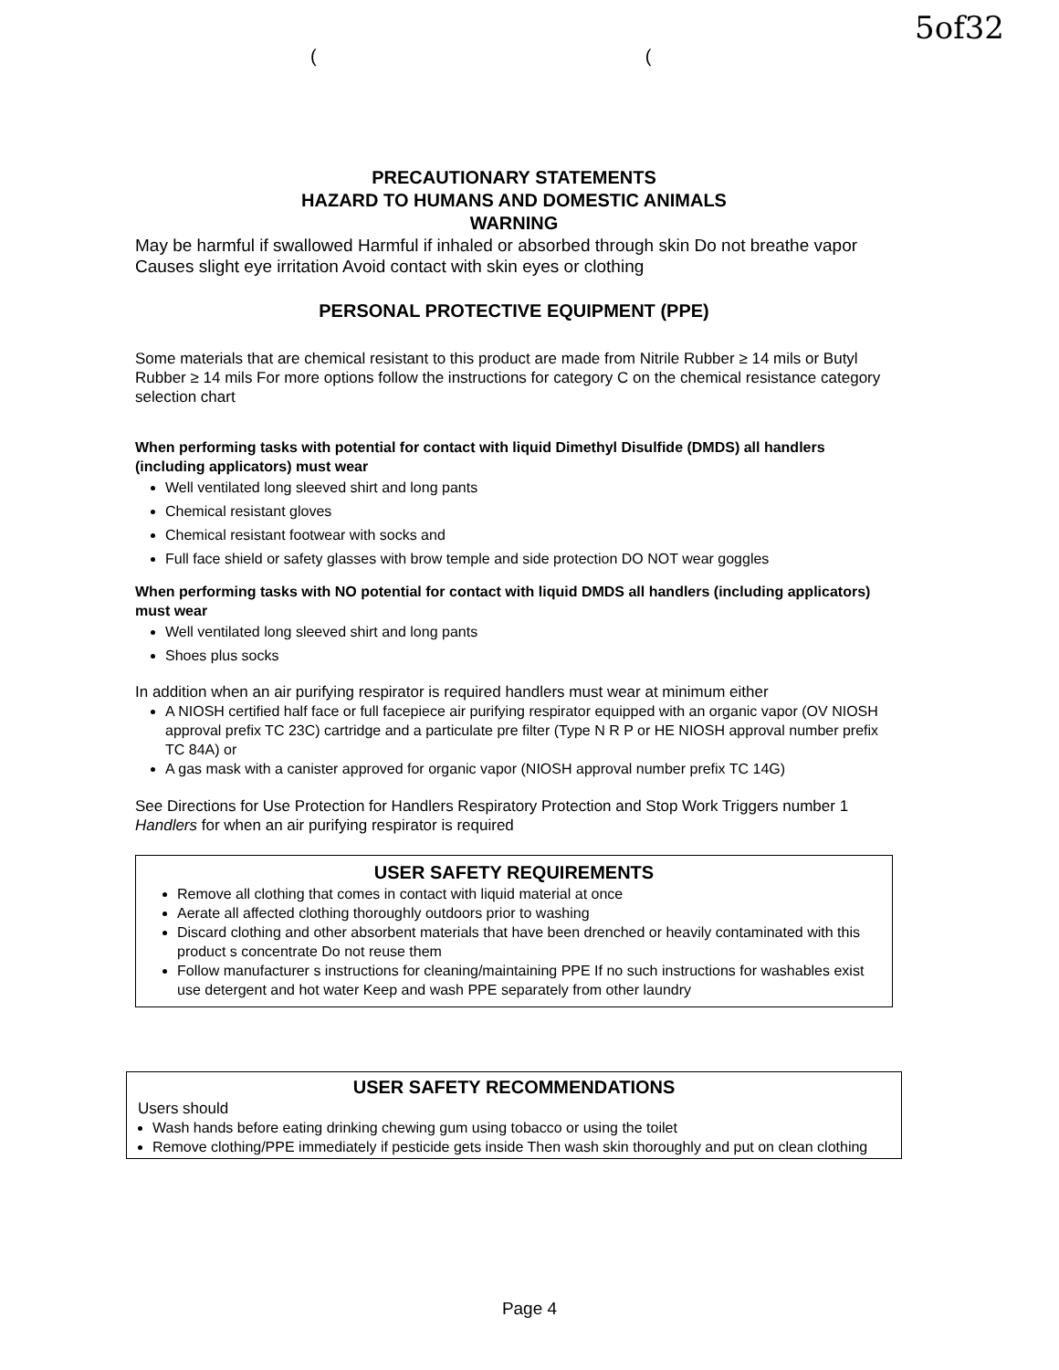5of32
((
PRECAUTIONARY STATEMENTS
HAZARD TO HUMANS AND DOMESTIC ANIMALS
WARNING
May be harmful if swallowed Harmful if inhaled or absorbed through skin Do not breathe vapor Causes slight eye irritation Avoid contact with skin eyes or clothing
PERSONAL PROTECTIVE EQUIPMENT (PPE)
Some materials that are chemical resistant to this product are made from Nitrile Rubber ≥ 14 mils or Butyl Rubber ≥ 14 mils For more options follow the instructions for category C on the chemical resistance category selection chart
When performing tasks with potential for contact with liquid Dimethyl Disulfide (DMDS) all handlers (including applicators) must wear
Well ventilated long sleeved shirt and long pants
Chemical resistant gloves
Chemical resistant footwear with socks and
Full face shield or safety glasses with brow temple and side protection DO NOT wear goggles
When performing tasks with NO potential for contact with liquid DMDS all handlers (including applicators) must wear
Well ventilated long sleeved shirt and long pants
Shoes plus socks
In addition when an air purifying respirator is required handlers must wear at minimum either
A NIOSH certified half face or full facepiece air purifying respirator equipped with an organic vapor (OV NIOSH approval prefix TC 23C) cartridge and a particulate pre filter (Type N R P or HE NIOSH approval number prefix TC 84A) or
A gas mask with a canister approved for organic vapor (NIOSH approval number prefix TC 14G)
See Directions for Use Protection for Handlers Respiratory Protection and Stop Work Triggers number 1 Handlers for when an air purifying respirator is required
USER SAFETY REQUIREMENTS
Remove all clothing that comes in contact with liquid material at once
Aerate all affected clothing thoroughly outdoors prior to washing
Discard clothing and other absorbent materials that have been drenched or heavily contaminated with this product s concentrate Do not reuse them
Follow manufacturer s instructions for cleaning/maintaining PPE If no such instructions for washables exist use detergent and hot water Keep and wash PPE separately from other laundry
USER SAFETY RECOMMENDATIONS
Users should
Wash hands before eating drinking chewing gum using tobacco or using the toilet
Remove clothing/PPE immediately if pesticide gets inside Then wash skin thoroughly and put on clean clothing
Page 4